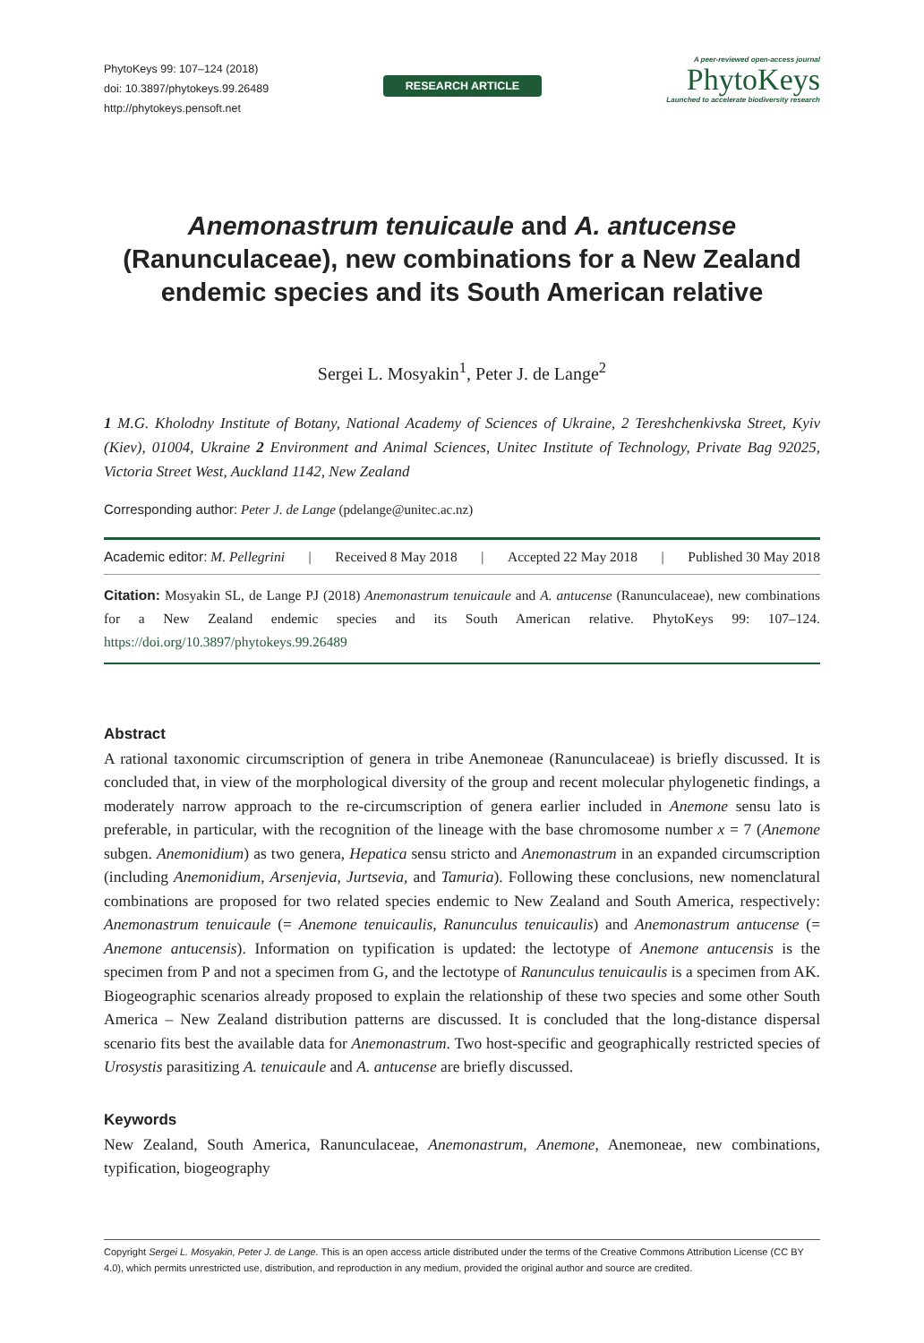PhytoKeys 99: 107–124 (2018)
doi: 10.3897/phytokeys.99.26489
http://phytokeys.pensoft.net
RESEARCH ARTICLE
A peer-reviewed open-access journal
PhytoKeys
Launched to accelerate biodiversity research
Anemonastrum tenuicaule and A. antucense (Ranunculaceae), new combinations for a New Zealand endemic species and its South American relative
Sergei L. Mosyakin<sup>1</sup>, Peter J. de Lange<sup>2</sup>
1 M.G. Kholodny Institute of Botany, National Academy of Sciences of Ukraine, 2 Tereshchenkivska Street, Kyiv (Kiev), 01004, Ukraine 2 Environment and Animal Sciences, Unitec Institute of Technology, Private Bag 92025, Victoria Street West, Auckland 1142, New Zealand
Corresponding author: Peter J. de Lange (pdelange@unitec.ac.nz)
Academic editor: M. Pellegrini | Received 8 May 2018 | Accepted 22 May 2018 | Published 30 May 2018
Citation: Mosyakin SL, de Lange PJ (2018) Anemonastrum tenuicaule and A. antucense (Ranunculaceae), new combinations for a New Zealand endemic species and its South American relative. PhytoKeys 99: 107–124. https://doi.org/10.3897/phytokeys.99.26489
Abstract
A rational taxonomic circumscription of genera in tribe Anemoneae (Ranunculaceae) is briefly discussed. It is concluded that, in view of the morphological diversity of the group and recent molecular phylogenetic findings, a moderately narrow approach to the re-circumscription of genera earlier included in Anemone sensu lato is preferable, in particular, with the recognition of the lineage with the base chromosome number x = 7 (Anemone subgen. Anemonidium) as two genera, Hepatica sensu stricto and Anemonastrum in an expanded circumscription (including Anemonidium, Arsenjevia, Jurtsevia, and Tamuria). Following these conclusions, new nomenclatural combinations are proposed for two related species endemic to New Zealand and South America, respectively: Anemonastrum tenuicaule (= Anemone tenuicaulis, Ranunculus tenuicaulis) and Anemonastrum antucense (= Anemone antucensis). Information on typification is updated: the lectotype of Anemone antucensis is the specimen from P and not a specimen from G, and the lectotype of Ranunculus tenuicaulis is a specimen from AK. Biogeographic scenarios already proposed to explain the relationship of these two species and some other South America – New Zealand distribution patterns are discussed. It is concluded that the long-distance dispersal scenario fits best the available data for Anemonastrum. Two host-specific and geographically restricted species of Urosystis parasitizing A. tenuicaule and A. antucense are briefly discussed.
Keywords
New Zealand, South America, Ranunculaceae, Anemonastrum, Anemone, Anemoneae, new combinations, typification, biogeography
Copyright Sergei L. Mosyakin, Peter J. de Lange. This is an open access article distributed under the terms of the Creative Commons Attribution License (CC BY 4.0), which permits unrestricted use, distribution, and reproduction in any medium, provided the original author and source are credited.